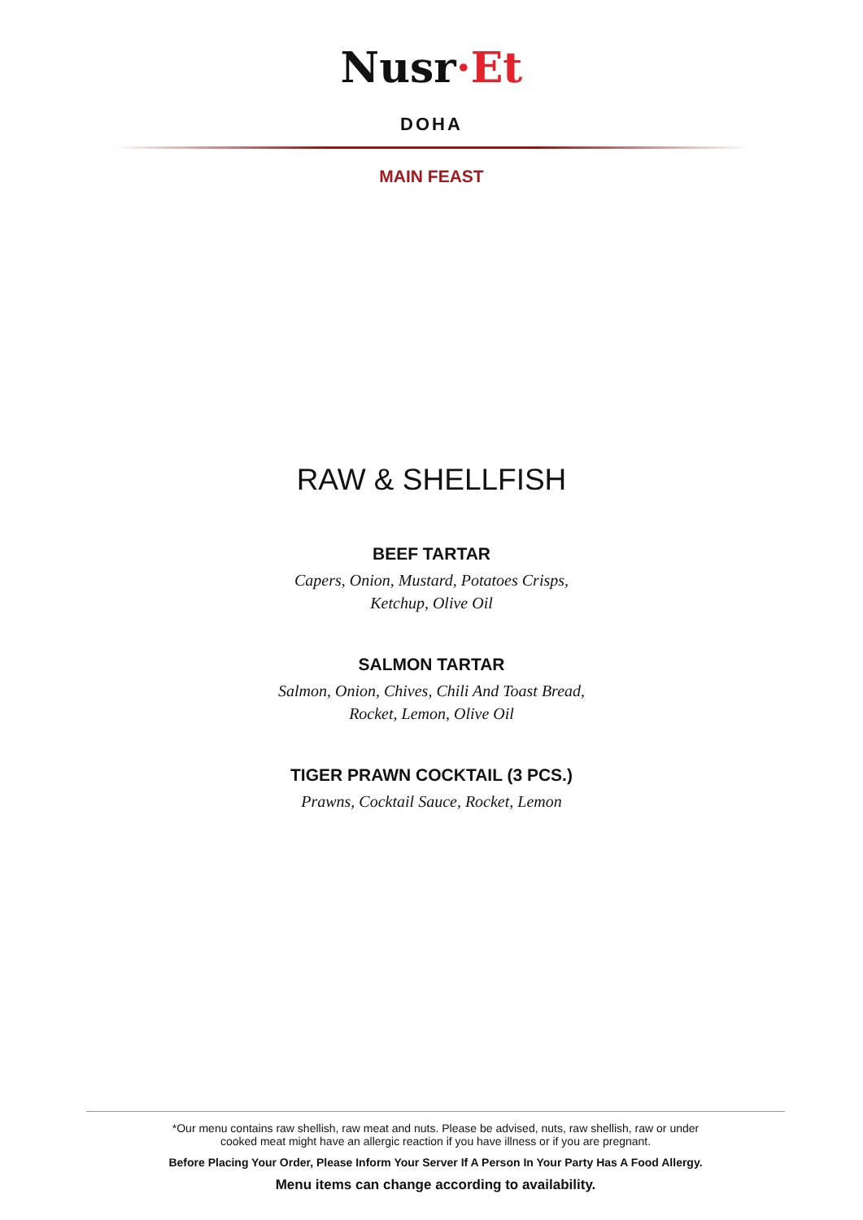Nusr·Et
DOHA
MAIN FEAST
RAW & SHELLFISH
BEEF TARTAR
Capers, Onion, Mustard, Potatoes Crisps,
Ketchup, Olive Oil
SALMON TARTAR
Salmon, Onion, Chives, Chili And Toast Bread,
Rocket, Lemon, Olive Oil
TIGER PRAWN COCKTAIL (3 PCS.)
Prawns, Cocktail Sauce, Rocket, Lemon
*Our menu contains raw shellish, raw meat and nuts. Please be advised, nuts, raw shellish, raw or under
cooked meat might have an allergic reaction if you have illness or if you are pregnant.
Before Placing Your Order, Please Inform Your Server If A Person In Your Party Has A Food Allergy.
Menu items can change according to availability.